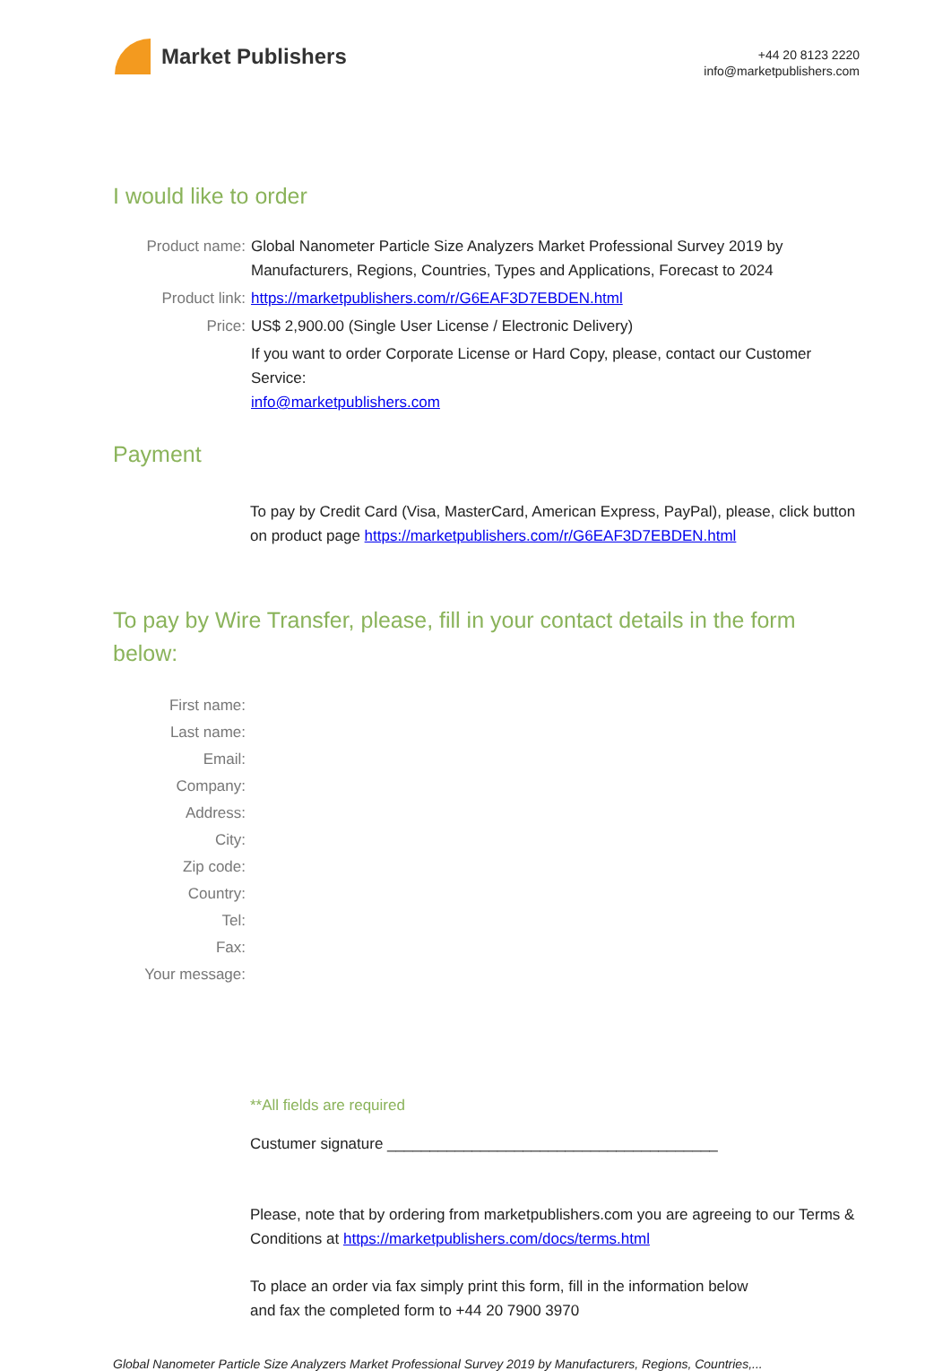Market Publishers
+44 20 8123 2220
info@marketpublishers.com
I would like to order
Product name: Global Nanometer Particle Size Analyzers Market Professional Survey 2019 by Manufacturers, Regions, Countries, Types and Applications, Forecast to 2024
Product link: https://marketpublishers.com/r/G6EAF3D7EBDEN.html
Price: US$ 2,900.00 (Single User License / Electronic Delivery)
If you want to order Corporate License or Hard Copy, please, contact our Customer Service:
info@marketpublishers.com
Payment
To pay by Credit Card (Visa, MasterCard, American Express, PayPal), please, click button on product page https://marketpublishers.com/r/G6EAF3D7EBDEN.html
To pay by Wire Transfer, please, fill in your contact details in the form below:
First name:
Last name:
Email:
Company:
Address:
City:
Zip code:
Country:
Tel:
Fax:
Your message:
**All fields are required
Custumer signature _______________________________________
Please, note that by ordering from marketpublishers.com you are agreeing to our Terms & Conditions at https://marketpublishers.com/docs/terms.html
To place an order via fax simply print this form, fill in the information below
and fax the completed form to +44 20 7900 3970
Global Nanometer Particle Size Analyzers Market Professional Survey 2019 by Manufacturers, Regions, Countries,...